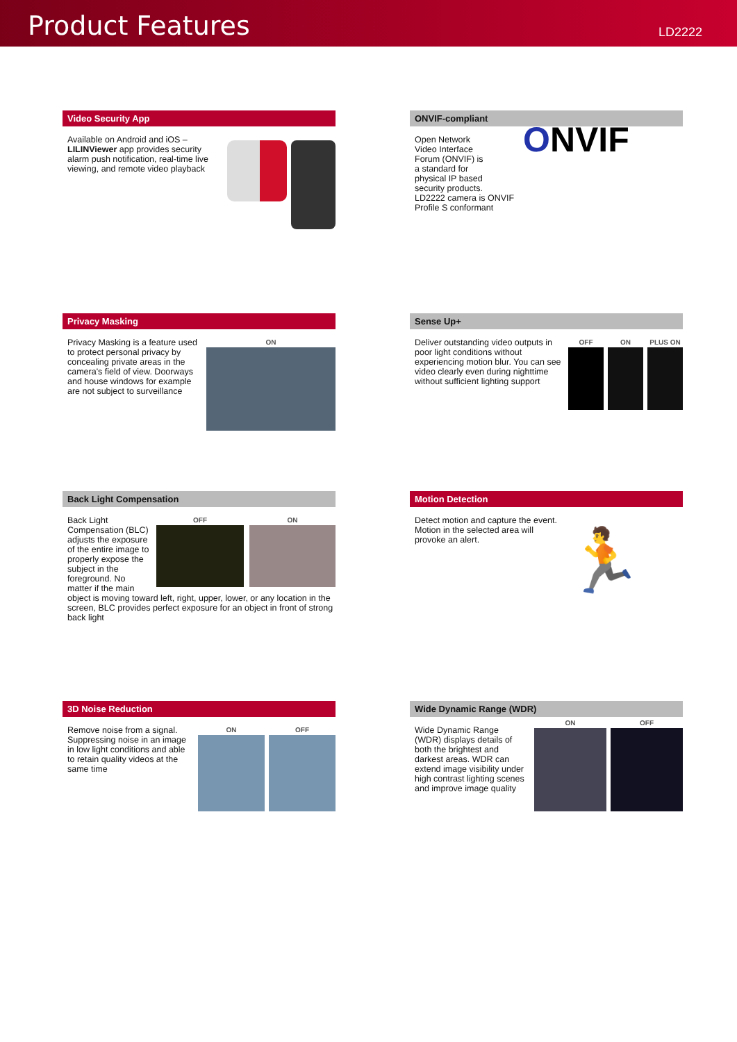Product Features
LD2222
Video Security App
Available on Android and iOS – LILINViewer app provides security alarm push notification, real-time live viewing, and remote video playback
ONVIF-compliant
Open Network
Video Interface
Forum (ONVIF) is
a standard for
physical IP based
security products.
LD2222 camera is ONVIF Profile S conformant
ONVIF
Privacy Masking
Privacy Masking is a feature used to protect personal privacy by concealing private areas in the camera's field of view. Doorways and house windows for example are not subject to surveillance
ON
Sense Up+
Deliver outstanding video outputs in poor light conditions without experiencing motion blur. You can see video clearly even during nighttime without sufficient lighting support
OFF ON PLUS ON
Back Light Compensation
OFF ON
Back Light Compensation (BLC) adjusts the exposure of the entire image to properly expose the subject in the foreground. No matter if the main object is moving toward left, right, upper, lower, or any location in the screen, BLC provides perfect exposure for an object in front of strong back light
Motion Detection
Detect motion and capture the event. Motion in the selected area will provoke an alert.
🏃
3D Noise Reduction
Remove noise from a signal. Suppressing noise in an image in low light conditions and able to retain quality videos at the same time
ON OFF
Wide Dynamic Range (WDR)
Wide Dynamic Range (WDR) displays details of both the brightest and darkest areas. WDR can extend image visibility under high contrast lighting scenes and improve image quality
ON OFF